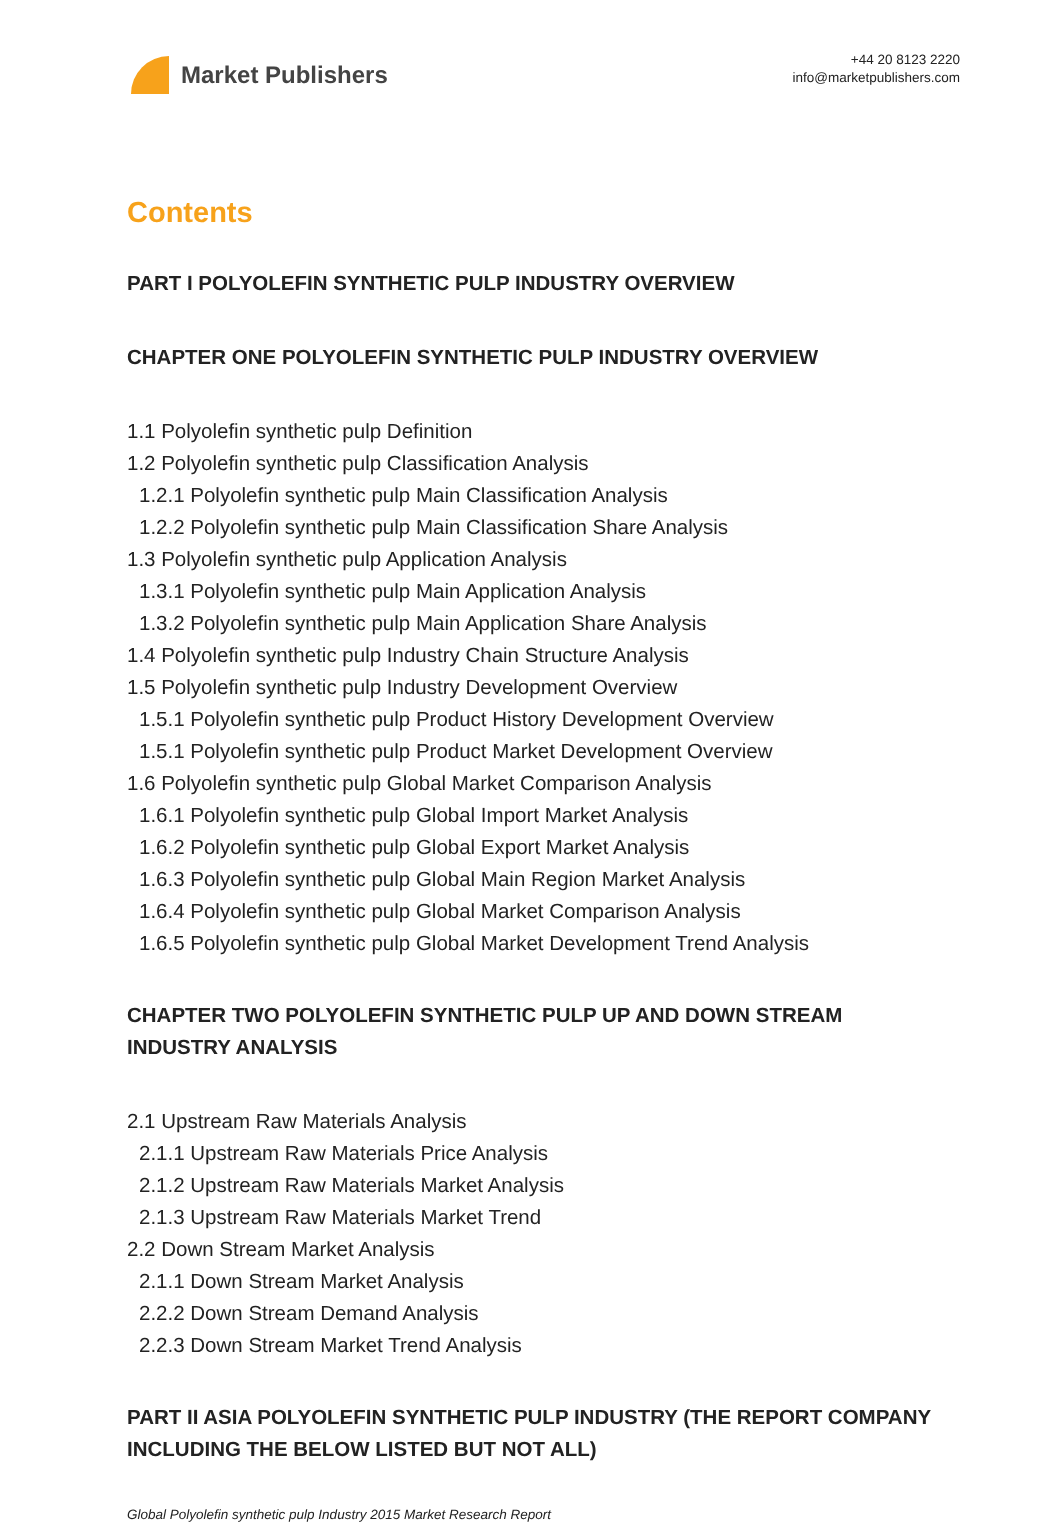Market Publishers
+44 20 8123 2220
info@marketpublishers.com
Contents
PART I POLYOLEFIN SYNTHETIC PULP INDUSTRY OVERVIEW
CHAPTER ONE POLYOLEFIN SYNTHETIC PULP INDUSTRY OVERVIEW
1.1 Polyolefin synthetic pulp Definition
1.2 Polyolefin synthetic pulp Classification Analysis
1.2.1 Polyolefin synthetic pulp Main Classification Analysis
1.2.2 Polyolefin synthetic pulp Main Classification Share Analysis
1.3 Polyolefin synthetic pulp Application Analysis
1.3.1 Polyolefin synthetic pulp Main Application Analysis
1.3.2 Polyolefin synthetic pulp Main Application Share Analysis
1.4 Polyolefin synthetic pulp Industry Chain Structure Analysis
1.5 Polyolefin synthetic pulp Industry Development Overview
1.5.1 Polyolefin synthetic pulp Product History Development Overview
1.5.1 Polyolefin synthetic pulp Product Market Development Overview
1.6 Polyolefin synthetic pulp Global Market Comparison Analysis
1.6.1 Polyolefin synthetic pulp Global Import Market Analysis
1.6.2 Polyolefin synthetic pulp Global Export Market Analysis
1.6.3 Polyolefin synthetic pulp Global Main Region Market Analysis
1.6.4 Polyolefin synthetic pulp Global Market Comparison Analysis
1.6.5 Polyolefin synthetic pulp Global Market Development Trend Analysis
CHAPTER TWO POLYOLEFIN SYNTHETIC PULP UP AND DOWN STREAM INDUSTRY ANALYSIS
2.1 Upstream Raw Materials Analysis
2.1.1 Upstream Raw Materials Price Analysis
2.1.2 Upstream Raw Materials Market Analysis
2.1.3 Upstream Raw Materials Market Trend
2.2 Down Stream Market Analysis
2.1.1 Down Stream Market Analysis
2.2.2 Down Stream Demand Analysis
2.2.3 Down Stream Market Trend Analysis
PART II ASIA POLYOLEFIN SYNTHETIC PULP INDUSTRY (THE REPORT COMPANY INCLUDING THE BELOW LISTED BUT NOT ALL)
Global Polyolefin synthetic pulp Industry 2015 Market Research Report